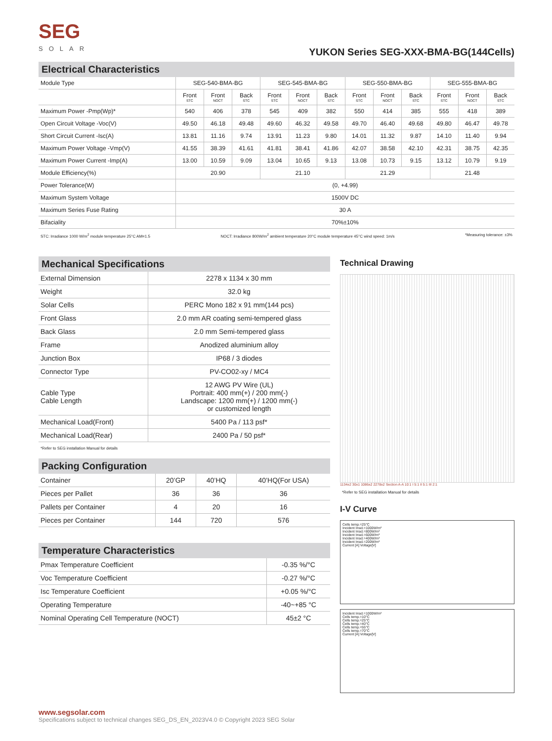SEG
SOLAR
YUKON Series SEG-XXX-BMA-BG(144Cells)
Electrical Characteristics
| Module Type | SEG-540-BMA-BG | | | SEG-545-BMA-BG | | | SEG-550-BMA-BG | | | SEG-555-BMA-BG | | |
| | Front STC | Front NOCT | Back STC | Front STC | Front NOCT | Back STC | Front STC | Front NOCT | Back STC | Front STC | Front NOCT | Back STC |
| Maximum Power -Pmp(Wp)* | 540 | 406 | 378 | 545 | 409 | 382 | 550 | 414 | 385 | 555 | 418 | 389 |
| Open Circuit Voltage -Voc(V) | 49.50 | 46.18 | 49.48 | 49.60 | 46.32 | 49.58 | 49.70 | 46.40 | 49.68 | 49.80 | 46.47 | 49.78 |
| Short Circuit Current -Isc(A) | 13.81 | 11.16 | 9.74 | 13.91 | 11.23 | 9.80 | 14.01 | 11.32 | 9.87 | 14.10 | 11.40 | 9.94 |
| Maximum Power Voltage -Vmp(V) | 41.55 | 38.39 | 41.61 | 41.81 | 38.41 | 41.86 | 42.07 | 38.58 | 42.10 | 42.31 | 38.75 | 42.35 |
| Maximum Power Current -Imp(A) | 13.00 | 10.59 | 9.09 | 13.04 | 10.65 | 9.13 | 13.08 | 10.73 | 9.15 | 13.12 | 10.79 | 9.19 |
| Module Efficiency(%) | 20.90 | | | 21.10 | | | 21.29 | | | 21.48 | | |
| Power Tolerance(W) | (0, +4.99) | | | | | | | | | | | |
| Maximum System Voltage | 1500V DC | | | | | | | | | | | |
| Maximum Series Fuse Rating | 30 A | | | | | | | | | | | |
| Bifaciality | 70%±10% | | | | | | | | | | | |
STC: Irradiance 1000 W/m<sup>2</sup> module temperature 25°C AM=1.5 NOCT: Irradiance 800W/m<sup>2</sup> ambient temperature 20°C module temperature 45°C wind speed: 1m/s *Measuring tolerance: ±3%
Mechanical Specifications
| External Dimension | 2278 x 1134 x 30 mm |
| Weight | 32.0 kg |
| Solar Cells | PERC Mono 182 x 91 mm(144 pcs) |
| Front Glass | 2.0 mm AR coating semi-tempered glass |
| Back Glass | 2.0 mm Semi-tempered glass |
| Frame | Anodized aluminium alloy |
| Junction Box | IP68 / 3 diodes |
| Connector Type | PV-CO02-xy / MC4 |
| Cable Type Cable Length | 12 AWG PV Wire (UL) Portrait: 400 mm(+) / 200 mm(-) Landscape: 1200 mm(+) / 1200 mm(-) or customized length |
| Mechanical Load(Front) | 5400 Pa / 113 psf* |
| Mechanical Load(Rear) | 2400 Pa / 50 psf* |
*Refer to SEG installation Manual for details
Packing Configuration
| Container | 20’GP | 40’HQ | 40’HQ(For USA) |
| Pieces per Pallet | 36 | 36 | 36 |
| Pallets per Container | 4 | 20 | 16 |
| Pieces per Container | 144 | 720 | 576 |
Temperature Characteristics
| Pmax Temperature Coefficient | -0.35 %/°C |
| Voc Temperature Coefficient | -0.27 %/°C |
| Isc Temperature Coefficient | +0.05 %/°C |
| Operating Temperature | -40~+85 °C |
| Nominal Operating Cell Temperature (NOCT) | 45±2 °C |
Technical Drawing
1134±2 30±1 1086±2 2278±2 Section A-A 10:1 I 5:1 II 5:1 III 2:1
*Refer to SEG installation Manual for details
I-V Curve
Cells temp.=25°C
Incident Irrad.=1000W/m²
Incident Irrad.=800W/m²
Incident Irrad.=600W/m²
Incident Irrad.=400W/m²
Incident Irrad.=200W/m²
Current [A] Voltage[V]
Incident Irrad.=1000W/m²
Cells temp.=10°C
Cells temp.=25°C
Cells temp.=40°C
Cells temp.=55°C
Cells temp.=70°C
Current [A] Voltage[V]
www.segsolar.com
Specifications subject to technical changes SEG_DS_EN_2023V4.0 © Copyright 2023 SEG Solar